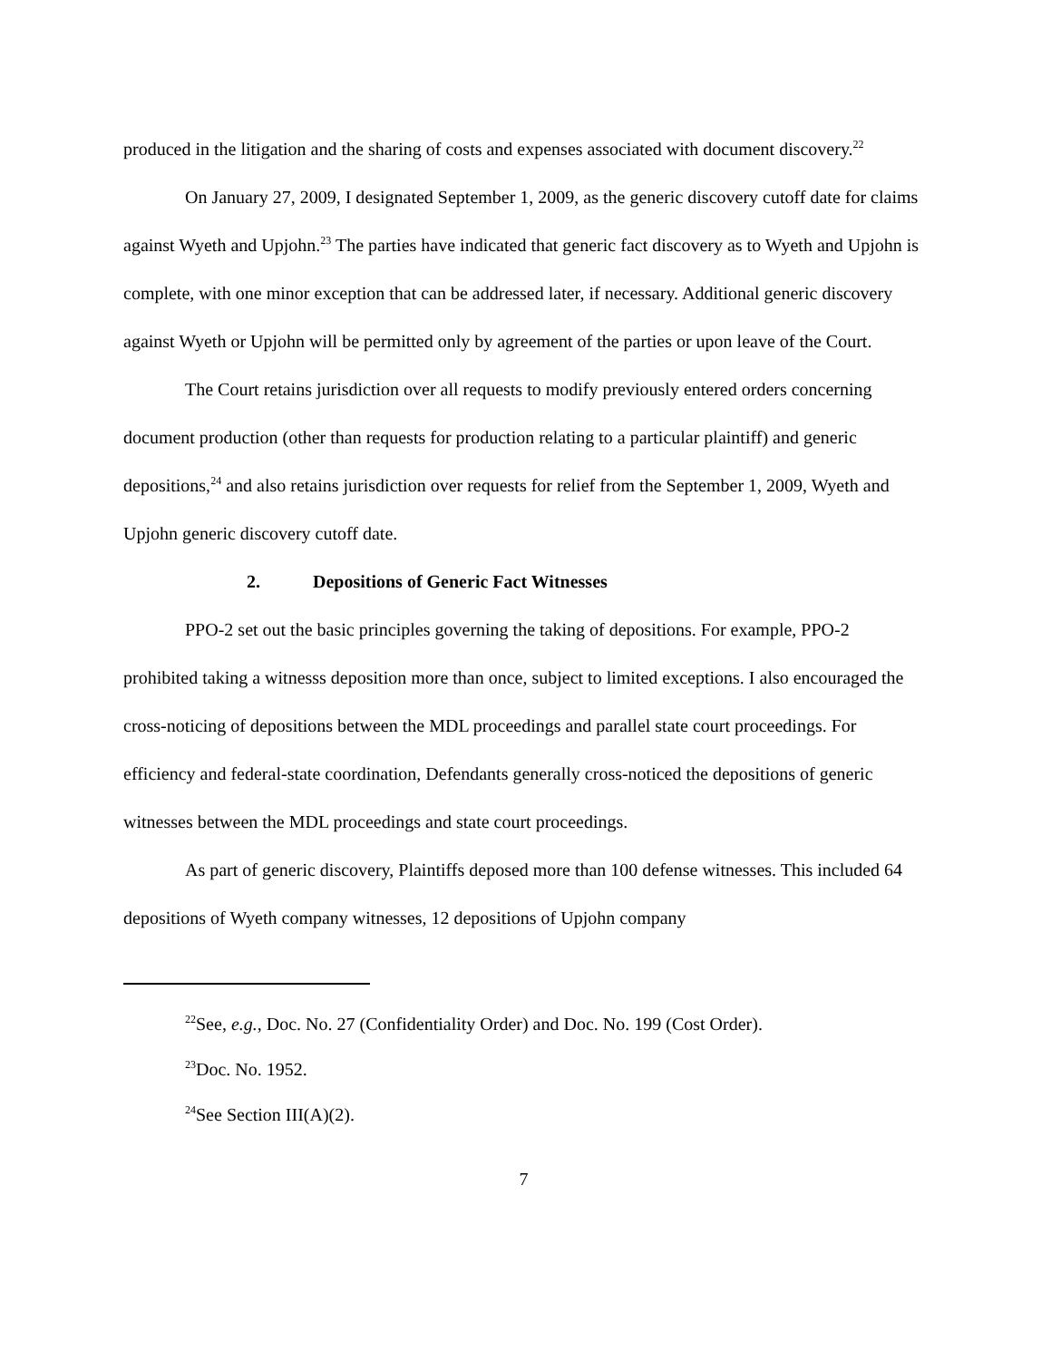produced in the litigation and the sharing of costs and expenses associated with document discovery.<sup>22</sup>
On January 27, 2009, I designated September 1, 2009, as the generic discovery cutoff date for claims against Wyeth and Upjohn.<sup>23</sup> The parties have indicated that generic fact discovery as to Wyeth and Upjohn is complete, with one minor exception that can be addressed later, if necessary. Additional generic discovery against Wyeth or Upjohn will be permitted only by agreement of the parties or upon leave of the Court.
The Court retains jurisdiction over all requests to modify previously entered orders concerning document production (other than requests for production relating to a particular plaintiff) and generic depositions,<sup>24</sup> and also retains jurisdiction over requests for relief from the September 1, 2009, Wyeth and Upjohn generic discovery cutoff date.
2. Depositions of Generic Fact Witnesses
PPO-2 set out the basic principles governing the taking of depositions. For example, PPO-2 prohibited taking a witnesss deposition more than once, subject to limited exceptions. I also encouraged the cross-noticing of depositions between the MDL proceedings and parallel state court proceedings. For efficiency and federal-state coordination, Defendants generally cross-noticed the depositions of generic witnesses between the MDL proceedings and state court proceedings.
As part of generic discovery, Plaintiffs deposed more than 100 defense witnesses. This included 64 depositions of Wyeth company witnesses, 12 depositions of Upjohn company
<sup>22</sup> See, e.g., Doc. No. 27 (Confidentiality Order) and Doc. No. 199 (Cost Order).
<sup>23</sup> Doc. No. 1952.
<sup>24</sup> See Section III(A)(2).
7